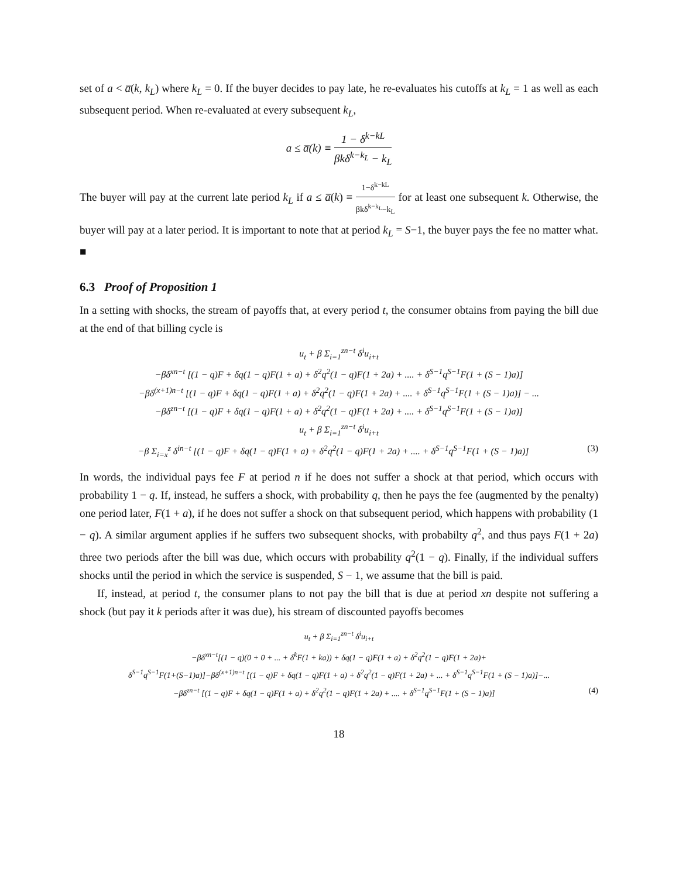set of a < a̅(k, k<sub>L</sub>) where k<sub>L</sub> = 0. If the buyer decides to pay late, he re-evaluates his cutoffs at k<sub>L</sub> = 1 as well as each subsequent period. When re-evaluated at every subsequent k<sub>L</sub>,
a ≤ a̅(k) ≡ 1 − δ<sup>k−kL</sup> βkδ<sup>k−k<sub>L</sub></sup> − k<sub>L</sub>
The buyer will pay at the current late period k<sub>L</sub> if a ≤ a̅(k) ≡ 1−δ<sup>k−kL</sup> βkδ<sup>k−k<sub>L</sub></sup>−k<sub>L</sub> for at least one subsequent k. Otherwise, the buyer will pay at a later period. It is important to note that at period k<sub>L</sub> = S−1, the buyer pays the fee no matter what. ■
6.3 Proof of Proposition 1
In a setting with shocks, the stream of payoffs that, at every period t, the consumer obtains from paying the bill due at the end of that billing cycle is
u<sub>t</sub> + β Σ<sub>i=1</sub><sup>zn−t</sup> δ<sup>i</sup>u<sub>i+t</sub>
−βδ<sup>xn−t</sup> [(1 − q)F + δq(1 − q)F(1 + a) + δ<sup>2</sup>q<sup>2</sup>(1 − q)F(1 + 2a) + .... + δ<sup>S−1</sup>q<sup>S−1</sup>F(1 + (S − 1)a)]
−βδ<sup>(x+1)n−t</sup> [(1 − q)F + δq(1 − q)F(1 + a) + δ<sup>2</sup>q<sup>2</sup>(1 − q)F(1 + 2a) + .... + δ<sup>S−1</sup>q<sup>S−1</sup>F(1 + (S − 1)a)] − ...
−βδ<sup>zn−t</sup> [(1 − q)F + δq(1 − q)F(1 + a) + δ<sup>2</sup>q<sup>2</sup>(1 − q)F(1 + 2a) + .... + δ<sup>S−1</sup>q<sup>S−1</sup>F(1 + (S − 1)a)]
u<sub>t</sub> + β Σ<sub>i=1</sub><sup>zn−t</sup> δ<sup>i</sup>u<sub>i+t</sub>
−β Σ<sub>i=x</sub><sup>z</sup> δ<sup>in−t</sup> [(1 − q)F + δq(1 − q)F(1 + a) + δ<sup>2</sup>q<sup>2</sup>(1 − q)F(1 + 2a) + .... + δ<sup>S−1</sup>q<sup>S−1</sup>F(1 + (S − 1)a)] (3)
In words, the individual pays fee F at period n if he does not suffer a shock at that period, which occurs with probability 1 − q. If, instead, he suffers a shock, with probability q, then he pays the fee (augmented by the penalty) one period later, F(1 + a), if he does not suffer a shock on that subsequent period, which happens with probability (1 − q). A similar argument applies if he suffers two subsequent shocks, with probabilty q<sup>2</sup>, and thus pays F(1 + 2a) three two periods after the bill was due, which occurs with probability q<sup>2</sup>(1 − q). Finally, if the individual suffers shocks until the period in which the service is suspended, S − 1, we assume that the bill is paid.
If, instead, at period t, the consumer plans to not pay the bill that is due at period xn despite not suffering a shock (but pay it k periods after it was due), his stream of discounted payoffs becomes
u<sub>t</sub> + β Σ<sub>i=1</sub><sup>zn−t</sup> δ<sup>i</sup>u<sub>i+t</sub>
−βδ<sup>xn−t</sup>[(1 − q)(0 + 0 + ... + δ<sup>k</sup>F(1 + ka)) + δq(1 − q)F(1 + a) + δ<sup>2</sup>q<sup>2</sup>(1 − q)F(1 + 2a)+
δ<sup>S−1</sup>q<sup>S−1</sup>F(1+(S−1)a)]−βδ<sup>(x+1)n−t</sup> [(1 − q)F + δq(1 − q)F(1 + a) + δ<sup>2</sup>q<sup>2</sup>(1 − q)F(1 + 2a) + ... + δ<sup>S−1</sup>q<sup>S−1</sup>F(1 + (S − 1)a)]−...
−βδ<sup>zn−t</sup> [(1 − q)F + δq(1 − q)F(1 + a) + δ<sup>2</sup>q<sup>2</sup>(1 − q)F(1 + 2a) + .... + δ<sup>S−1</sup>q<sup>S−1</sup>F(1 + (S − 1)a)] (4)
18